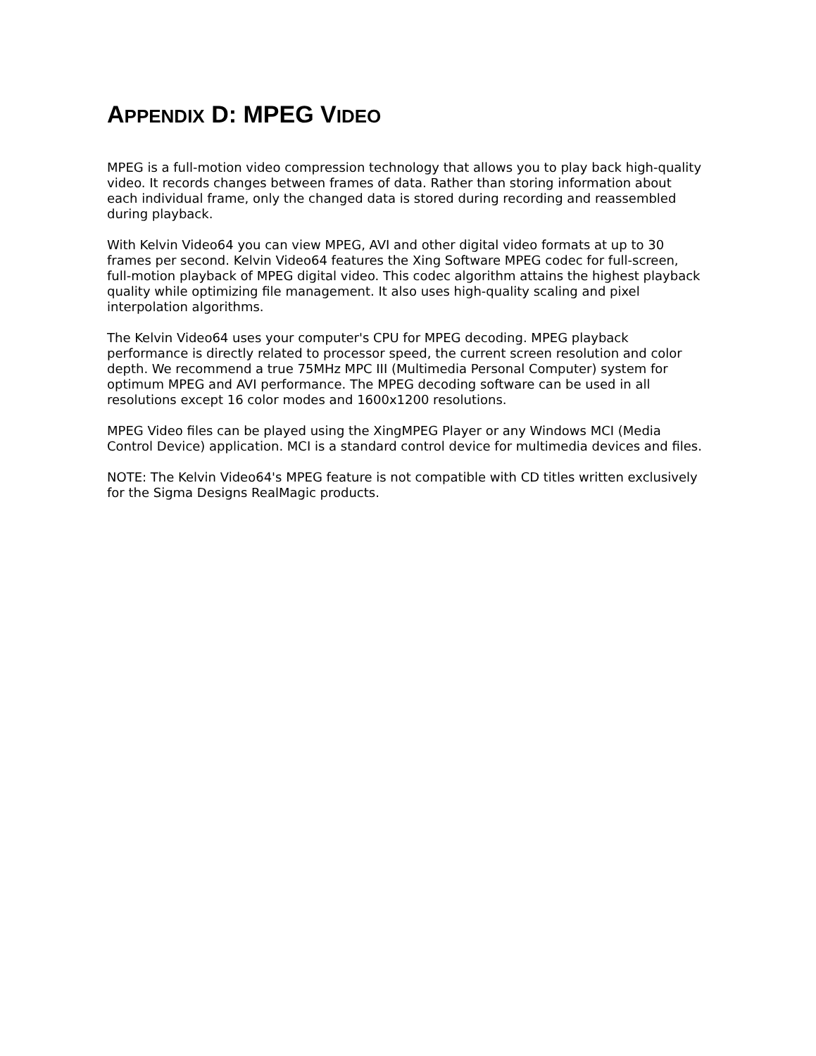APPENDIX D: MPEG VIDEO
MPEG is a full-motion video compression technology that allows you to play back high-quality video. It records changes between frames of data. Rather than storing information about each individual frame, only the changed data is stored during recording and reassembled during playback.
With Kelvin Video64 you can view MPEG, AVI and other digital video formats at up to 30 frames per second. Kelvin Video64 features the Xing Software MPEG codec for full-screen, full-motion playback of MPEG digital video. This codec algorithm attains the highest playback quality while optimizing file management. It also uses high-quality scaling and pixel interpolation algorithms.
The Kelvin Video64 uses your computer's CPU for MPEG decoding. MPEG playback performance is directly related to processor speed, the current screen resolution and color depth. We recommend a true 75MHz MPC III (Multimedia Personal Computer) system for optimum MPEG and AVI performance. The MPEG decoding software can be used in all resolutions except 16 color modes and 1600x1200 resolutions.
MPEG Video files can be played using the XingMPEG Player or any Windows MCI (Media Control Device) application. MCI is a standard control device for multimedia devices and files.
NOTE: The Kelvin Video64's MPEG feature is not compatible with CD titles written exclusively for the Sigma Designs RealMagic products.